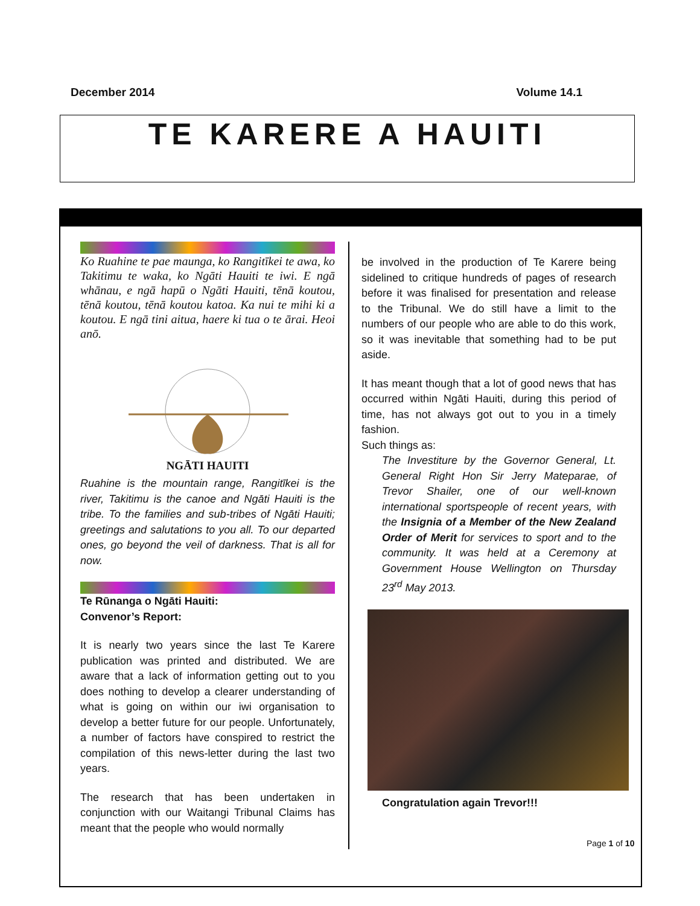December 2014 Volume 14.1
TE KARERE A HAUITI
Ko Ruahine te pae maunga, ko Rangitīkei te awa, ko Takitimu te waka, ko Ngāti Hauiti te iwi. E ngā whānau, e ngā hapū o Ngāti Hauiti, tēnā koutou, tēnā koutou, tēnā koutou katoa. Ka nui te mihi ki a koutou. E ngā tini aitua, haere ki tua o te ārai. Heoi anō.
NGĀTI HAUITI
Ruahine is the mountain range, Rangitīkei is the river, Takitimu is the canoe and Ngāti Hauiti is the tribe. To the families and sub-tribes of Ngāti Hauiti; greetings and salutations to you all. To our departed ones, go beyond the veil of darkness. That is all for now.
Te Rūnanga o Ngāti Hauiti:
Convenor’s Report:
It is nearly two years since the last Te Karere publication was printed and distributed. We are aware that a lack of information getting out to you does nothing to develop a clearer understanding of what is going on within our iwi organisation to develop a better future for our people. Unfortunately, a number of factors have conspired to restrict the compilation of this news-letter during the last two years.
The research that has been undertaken in conjunction with our Waitangi Tribunal Claims has meant that the people who would normally
be involved in the production of Te Karere being sidelined to critique hundreds of pages of research before it was finalised for presentation and release to the Tribunal. We do still have a limit to the numbers of our people who are able to do this work, so it was inevitable that something had to be put aside.
It has meant though that a lot of good news that has occurred within Ngāti Hauiti, during this period of time, has not always got out to you in a timely fashion.
Such things as:
The Investiture by the Governor General, Lt. General Right Hon Sir Jerry Mateparae, of Trevor Shailer, one of our well-known international sportspeople of recent years, with the Insignia of a Member of the New Zealand Order of Merit for services to sport and to the community. It was held at a Ceremony at Government House Wellington on Thursday 23<sup>rd</sup> May 2013.
Congratulation again Trevor!!!
Page 1 of 10